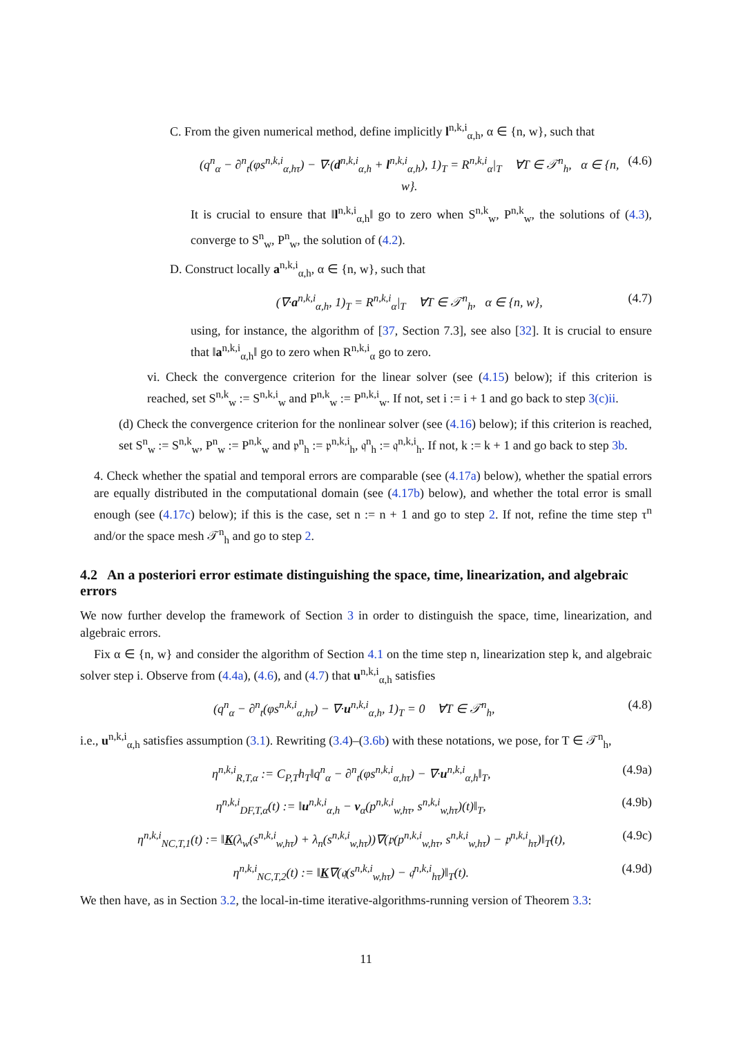C. From the given numerical method, define implicitly l<sup>n,k,i</sup><sub>α,h</sub>, α ∈ {n, w}, such that
(q<sup>n</sup><sub>α</sub> − ∂<sup>n</sup><sub>t</sub>(φs<sup>n,k,i</sup><sub>α,hτ</sub>) − ∇·(d<sup>n,k,i</sup><sub>α,h</sub> + l<sup>n,k,i</sup><sub>α,h</sub>), 1)<sub>T</sub> = R<sup>n,k,i</sup><sub>α</sub>|<sub>T</sub> ∀T ∈ 𝒯<sup>n</sup><sub>h</sub>, α ∈ {n, w}. (4.6)
It is crucial to ensure that ‖l<sup>n,k,i</sup><sub>α,h</sub>‖ go to zero when S<sup>n,k</sup><sub>w</sub>, P<sup>n,k</sup><sub>w</sub>, the solutions of (4.3), converge to S<sup>n</sup><sub>w</sub>, P<sup>n</sup><sub>w</sub>, the solution of (4.2).
D. Construct locally a<sup>n,k,i</sup><sub>α,h</sub>, α ∈ {n, w}, such that
(∇·a<sup>n,k,i</sup><sub>α,h</sub>, 1)<sub>T</sub> = R<sup>n,k,i</sup><sub>α</sub>|<sub>T</sub> ∀T ∈ 𝒯<sup>n</sup><sub>h</sub>, α ∈ {n, w}, (4.7)
using, for instance, the algorithm of [37, Section 7.3], see also [32]. It is crucial to ensure that ‖a<sup>n,k,i</sup><sub>α,h</sub>‖ go to zero when R<sup>n,k,i</sup><sub>α</sub> go to zero.
vi. Check the convergence criterion for the linear solver (see (4.15) below); if this criterion is reached, set S<sup>n,k</sup><sub>w</sub> := S<sup>n,k,i</sup><sub>w</sub> and P<sup>n,k</sup><sub>w</sub> := P<sup>n,k,i</sup><sub>w</sub>. If not, set i := i + 1 and go back to step 3(c)ii.
(d) Check the convergence criterion for the nonlinear solver (see (4.16) below); if this criterion is reached, set S<sup>n</sup><sub>w</sub> := S<sup>n,k</sup><sub>w</sub>, P<sup>n</sup><sub>w</sub> := P<sup>n,k</sup><sub>w</sub> and 𝔭<sup>n</sup><sub>h</sub> := 𝔭<sup>n,k,i</sup><sub>h</sub>, 𝔮<sup>n</sup><sub>h</sub> := 𝔮<sup>n,k,i</sup><sub>h</sub>. If not, k := k + 1 and go back to step 3b.
4. Check whether the spatial and temporal errors are comparable (see (4.17a) below), whether the spatial errors are equally distributed in the computational domain (see (4.17b) below), and whether the total error is small enough (see (4.17c) below); if this is the case, set n := n + 1 and go to step 2. If not, refine the time step τ<sup>n</sup> and/or the space mesh 𝒯<sup>n</sup><sub>h</sub> and go to step 2.
4.2 An a posteriori error estimate distinguishing the space, time, linearization, and algebraic errors
We now further develop the framework of Section 3 in order to distinguish the space, time, linearization, and algebraic errors.
Fix α ∈ {n, w} and consider the algorithm of Section 4.1 on the time step n, linearization step k, and algebraic solver step i. Observe from (4.4a), (4.6), and (4.7) that u<sup>n,k,i</sup><sub>α,h</sub> satisfies
(q<sup>n</sup><sub>α</sub> − ∂<sup>n</sup><sub>t</sub>(φs<sup>n,k,i</sup><sub>α,hτ</sub>) − ∇·u<sup>n,k,i</sup><sub>α,h</sub>, 1)<sub>T</sub> = 0 ∀T ∈ 𝒯<sup>n</sup><sub>h</sub>, (4.8)
i.e., u<sup>n,k,i</sup><sub>α,h</sub> satisfies assumption (3.1). Rewriting (3.4)–(3.6b) with these notations, we pose, for T ∈ 𝒯<sup>n</sup><sub>h</sub>,
η<sup>n,k,i</sup><sub>R,T,α</sub> := C<sub>P,T</sub>h<sub>T</sub>‖q<sup>n</sup><sub>α</sub> − ∂<sup>n</sup><sub>t</sub>(φs<sup>n,k,i</sup><sub>α,hτ</sub>) − ∇·u<sup>n,k,i</sup><sub>α,h</sub>‖<sub>T</sub>, (4.9a)
η<sup>n,k,i</sup><sub>DF,T,α</sub>(t) := ‖u<sup>n,k,i</sup><sub>α,h</sub> − v<sub>α</sub>(p<sup>n,k,i</sup><sub>w,hτ</sub>, s<sup>n,k,i</sup><sub>w,hτ</sub>)(t)‖<sub>T</sub>, (4.9b)
η<sup>n,k,i</sup><sub>NC,T,1</sub>(t) := ‖K(λ<sub>w</sub>(s<sup>n,k,i</sup><sub>w,hτ</sub>) + λ<sub>n</sub>(s<sup>n,k,i</sup><sub>w,hτ</sub>))∇(𝔭(p<sup>n,k,i</sup><sub>w,hτ</sub>, s<sup>n,k,i</sup><sub>w,hτ</sub>) − 𝔭<sup>n,k,i</sup><sub>hτ</sub>)‖<sub>T</sub>(t), (4.9c)
η<sup>n,k,i</sup><sub>NC,T,2</sub>(t) := ‖K∇(𝔮(s<sup>n,k,i</sup><sub>w,hτ</sub>) − 𝔮<sup>n,k,i</sup><sub>hτ</sub>)‖<sub>T</sub>(t). (4.9d)
We then have, as in Section 3.2, the local-in-time iterative-algorithms-running version of Theorem 3.3:
11